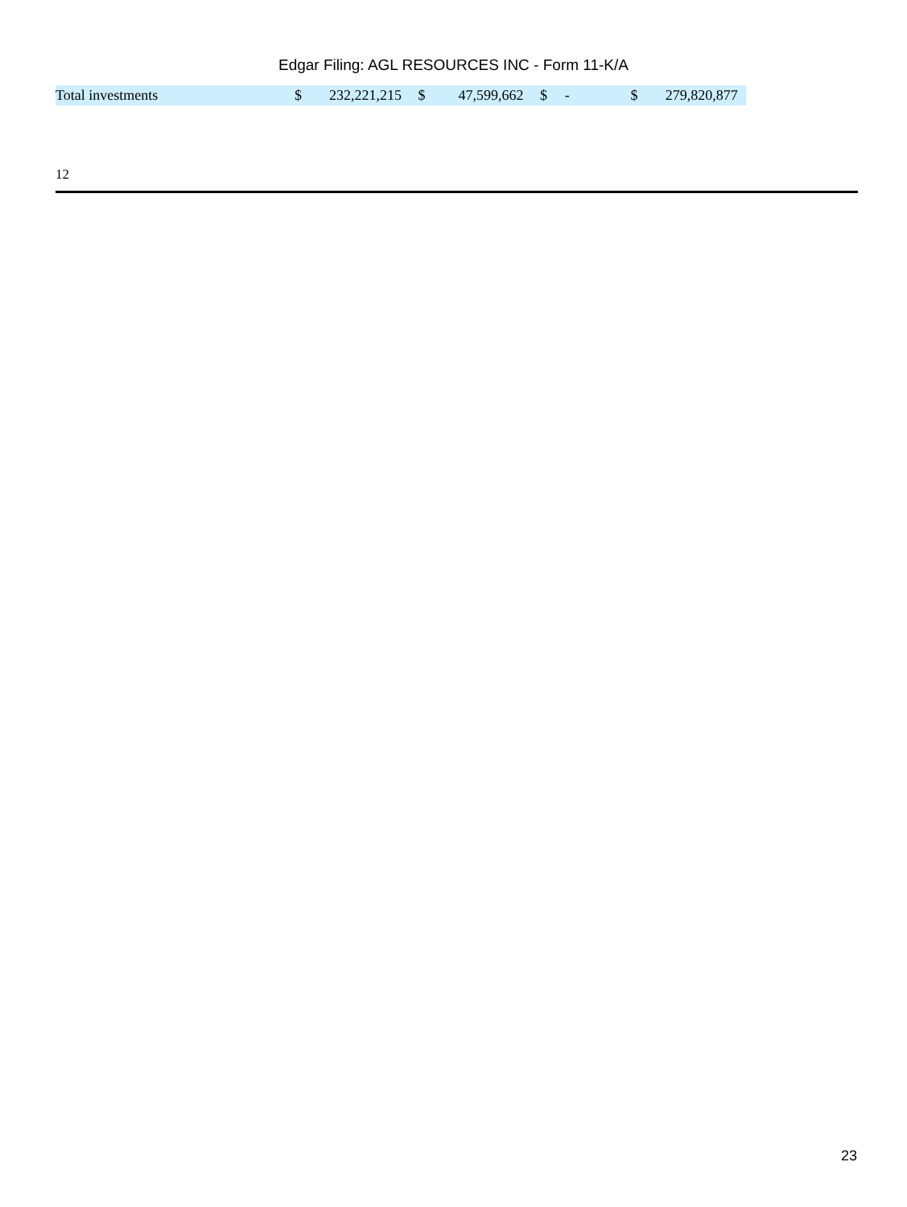Edgar Filing: AGL RESOURCES INC - Form 11-K/A
| Total investments | $ | 232,221,215 | | $ | 47,599,662 | | $ | - | $ | 279,820,877 | |
12
23